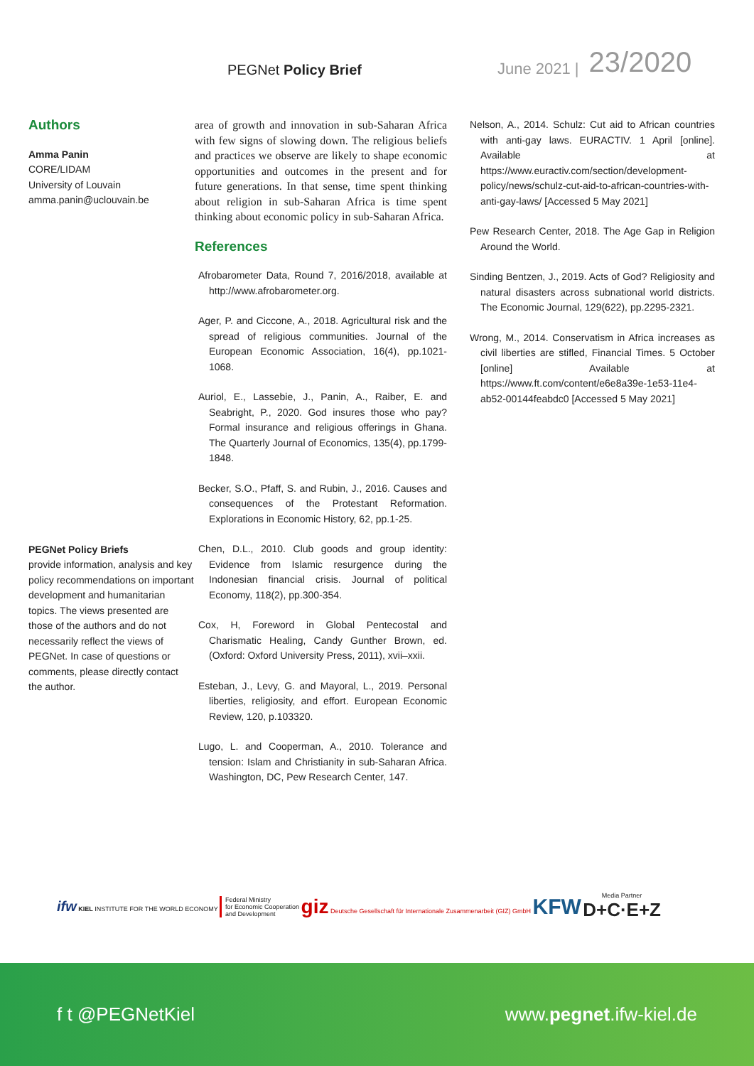PEGNet Policy Brief
June 2021 |
23/2020
Authors
Amma Panin
CORE/LIDAM
University of Louvain
amma.panin@uclouvain.be
PEGNet Policy Briefs
provide information, analysis and key policy recommendations on important development and humanitarian topics. The views presented are those of the authors and do not necessarily reflect the views of PEGNet. In case of questions or comments, please directly contact the author.
area of growth and innovation in sub-Saharan Africa with few signs of slowing down. The religious beliefs and practices we observe are likely to shape economic opportunities and outcomes in the present and for future generations. In that sense, time spent thinking about religion in sub-Saharan Africa is time spent thinking about economic policy in sub-Saharan Africa.
References
Afrobarometer Data, Round 7, 2016/2018, available at http://www.afrobarometer.org.
Ager, P. and Ciccone, A., 2018. Agricultural risk and the spread of religious communities. Journal of the European Economic Association, 16(4), pp.1021-1068.
Auriol, E., Lassebie, J., Panin, A., Raiber, E. and Seabright, P., 2020. God insures those who pay? Formal insurance and religious offerings in Ghana. The Quarterly Journal of Economics, 135(4), pp.1799-1848.
Becker, S.O., Pfaff, S. and Rubin, J., 2016. Causes and consequences of the Protestant Reformation. Explorations in Economic History, 62, pp.1-25.
Chen, D.L., 2010. Club goods and group identity: Evidence from Islamic resurgence during the Indonesian financial crisis. Journal of political Economy, 118(2), pp.300-354.
Cox, H, Foreword in Global Pentecostal and Charismatic Healing, Candy Gunther Brown, ed. (Oxford: Oxford University Press, 2011), xvii–xxii.
Esteban, J., Levy, G. and Mayoral, L., 2019. Personal liberties, religiosity, and effort. European Economic Review, 120, p.103320.
Lugo, L. and Cooperman, A., 2010. Tolerance and tension: Islam and Christianity in sub-Saharan Africa. Washington, DC, Pew Research Center, 147.
Nelson, A., 2014. Schulz: Cut aid to African countries with anti-gay laws. EURACTIV. 1 April [online]. Available at https://www.euractiv.com/section/development-policy/news/schulz-cut-aid-to-african-countries-with-anti-gay-laws/ [Accessed 5 May 2021]
Pew Research Center, 2018. The Age Gap in Religion Around the World.
Sinding Bentzen, J., 2019. Acts of God? Religiosity and natural disasters across subnational world districts. The Economic Journal, 129(622), pp.2295-2321.
Wrong, M., 2014. Conservatism in Africa increases as civil liberties are stifled, Financial Times. 5 October [online] Available at https://www.ft.com/content/e6e8a39e-1e53-11e4-ab52-00144feabdc0 [Accessed 5 May 2021]
ifw KIEL INSTITUTE FOR THE WORLD ECONOMY
Federal Ministry
for Economic Cooperation
and Development
giz Deutsche Gesellschaft für Internationale Zusammenarbeit (GIZ) GmbH
KFW
Media Partner
D+C·E+Z
f t @PEGNetKiel www.pegnet.ifw-kiel.de